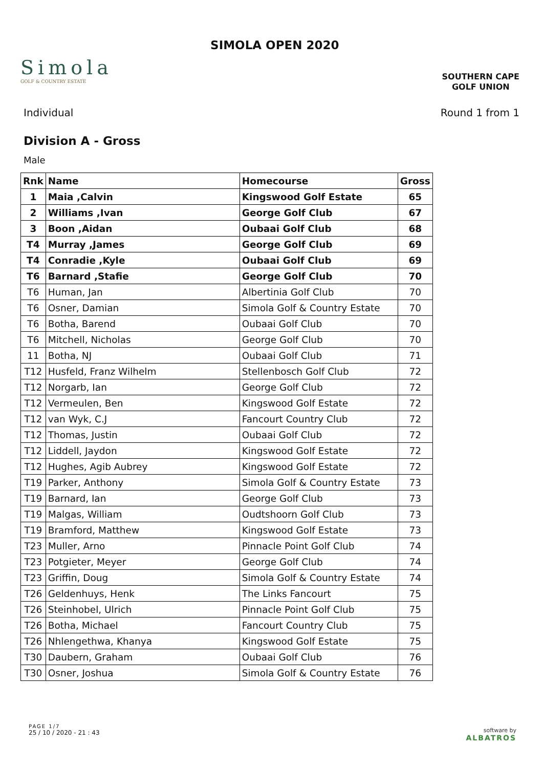Simola
GOLF & COUNTRY ESTATE
SIMOLA OPEN 2020
SOUTHERN CAPE
GOLF UNION
Individual Round 1 from 1
Division A - Gross
Male
| Rnk | Name | Homecourse | Gross |
| --- | --- | --- | --- |
| 1 | Maia ,Calvin | Kingswood Golf Estate | 65 |
| 2 | Williams ,Ivan | George Golf Club | 67 |
| 3 | Boon ,Aidan | Oubaai Golf Club | 68 |
| T4 | Murray ,James | George Golf Club | 69 |
| T4 | Conradie ,Kyle | Oubaai Golf Club | 69 |
| T6 | Barnard ,Stafie | George Golf Club | 70 |
| T6 | Human, Jan | Albertinia Golf Club | 70 |
| T6 | Osner, Damian | Simola Golf & Country Estate | 70 |
| T6 | Botha, Barend | Oubaai Golf Club | 70 |
| T6 | Mitchell, Nicholas | George Golf Club | 70 |
| 11 | Botha, NJ | Oubaai Golf Club | 71 |
| T12 | Husfeld, Franz Wilhelm | Stellenbosch Golf Club | 72 |
| T12 | Norgarb, Ian | George Golf Club | 72 |
| T12 | Vermeulen, Ben | Kingswood Golf Estate | 72 |
| T12 | van Wyk, C.J | Fancourt Country Club | 72 |
| T12 | Thomas, Justin | Oubaai Golf Club | 72 |
| T12 | Liddell, Jaydon | Kingswood Golf Estate | 72 |
| T12 | Hughes, Agib Aubrey | Kingswood Golf Estate | 72 |
| T19 | Parker, Anthony | Simola Golf & Country Estate | 73 |
| T19 | Barnard, Ian | George Golf Club | 73 |
| T19 | Malgas, William | Oudtshoorn Golf Club | 73 |
| T19 | Bramford, Matthew | Kingswood Golf Estate | 73 |
| T23 | Muller, Arno | Pinnacle Point Golf Club | 74 |
| T23 | Potgieter, Meyer | George Golf Club | 74 |
| T23 | Griffin, Doug | Simola Golf & Country Estate | 74 |
| T26 | Geldenhuys, Henk | The Links Fancourt | 75 |
| T26 | Steinhobel, Ulrich | Pinnacle Point Golf Club | 75 |
| T26 | Botha, Michael | Fancourt Country Club | 75 |
| T26 | Nhlengethwa, Khanya | Kingswood Golf Estate | 75 |
| T30 | Daubern, Graham | Oubaai Golf Club | 76 |
| T30 | Osner, Joshua | Simola Golf & Country Estate | 76 |
PAGE 1/7
25 / 10 / 2020 - 21 : 43
software by
ALBATROS